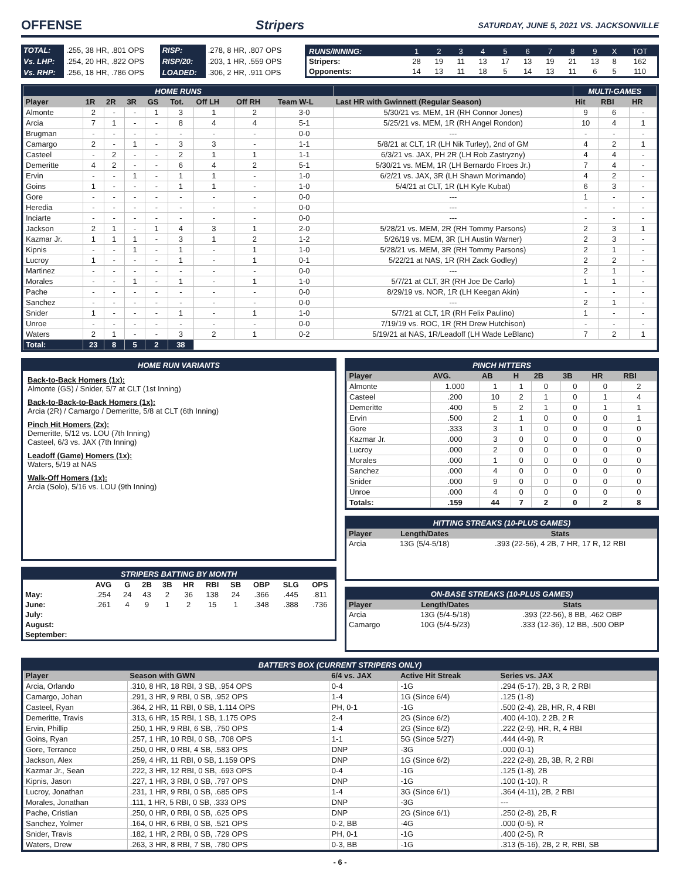OFFENSE Stripers SATURDAY, JUNE 5, 2021 VS. JACKSONVILLE
| TOTAL: | .255, 38 HR, .801 OPS | RISP: | .278, 8 HR, .807 OPS |
| Vs. LHP: | .254, 20 HR, .822 OPS | RISP/20: | .203, 1 HR, .559 OPS |
| Vs. RHP: | .256, 18 HR, .786 OPS | LOADED: | .306, 2 HR, .911 OPS |
| RUNS/INNING: | 1 | 2 | 3 | 4 | 5 | 6 | 7 | 8 | 9 | X | TOT |
| Stripers: | 28 | 19 | 11 | 13 | 17 | 13 | 19 | 21 | 13 | 8 | 162 |
| Opponents: | 14 | 13 | 11 | 18 | 5 | 14 | 13 | 11 | 6 | 5 | 110 |
| HOME RUNS | | | | | | | | | | MULTI-GAMES | | |
| Player | 1R | 2R | 3R | GS | Tot. | Off LH | Off RH | Team W-L | Last HR with Gwinnett (Regular Season) | Hit | RBI | HR |
| Almonte | 2 | - | - | 1 | 3 | 1 | 2 | 3-0 | 5/30/21 vs. MEM, 1R (RH Connor Jones) | 9 | 6 | - |
| Arcia | 7 | 1 | - | - | 8 | 4 | 4 | 5-1 | 5/25/21 vs. MEM, 1R (RH Angel Rondon) | 10 | 4 | 1 |
| Brugman | - | - | - | - | - | - | - | 0-0 | --- | - | - | - |
| Camargo | 2 | - | 1 | - | 3 | 3 | - | 1-1 | 5/8/21 at CLT, 1R (LH Nik Turley), 2nd of GM | 4 | 2 | 1 |
| Casteel | - | 2 | - | - | 2 | 1 | 1 | 1-1 | 6/3/21 vs. JAX, PH 2R (LH Rob Zastryzny) | 4 | 4 | - |
| Demeritte | 4 | 2 | - | - | 6 | 4 | 2 | 5-1 | 5/30/21 vs. MEM, 1R (LH Bernardo Flroes Jr.) | 7 | 4 | - |
| Ervin | - | - | 1 | - | 1 | 1 | - | 1-0 | 6/2/21 vs. JAX, 3R (LH Shawn Morimando) | 4 | 2 | - |
| Goins | 1 | - | - | - | 1 | 1 | - | 1-0 | 5/4/21 at CLT, 1R (LH Kyle Kubat) | 6 | 3 | - |
| Gore | - | - | - | - | - | - | - | 0-0 | --- | 1 | - | - |
| Heredia | - | - | - | - | - | - | - | 0-0 | --- | - | - | - |
| Inciarte | - | - | - | - | - | - | - | 0-0 | --- | - | - | - |
| Jackson | 2 | 1 | - | 1 | 4 | 3 | 1 | 2-0 | 5/28/21 vs. MEM, 2R (RH Tommy Parsons) | 2 | 3 | 1 |
| Kazmar Jr. | 1 | 1 | 1 | - | 3 | 1 | 2 | 1-2 | 5/26/19 vs. MEM, 3R (LH Austin Warner) | 2 | 3 | - |
| Kipnis | - | - | 1 | - | 1 | - | 1 | 1-0 | 5/28/21 vs. MEM, 3R (RH Tommy Parsons) | 2 | 1 | - |
| Lucroy | 1 | - | - | - | 1 | - | 1 | 0-1 | 5/22/21 at NAS, 1R (RH Zack Godley) | 2 | 2 | - |
| Martinez | - | - | - | - | - | - | - | 0-0 | --- | 2 | 1 | - |
| Morales | - | - | 1 | - | 1 | - | 1 | 1-0 | 5/7/21 at CLT, 3R (RH Joe De Carlo) | 1 | 1 | - |
| Pache | - | - | - | - | - | - | - | 0-0 | 8/29/19 vs. NOR, 1R (LH Keegan Akin) | - | - | - |
| Sanchez | - | - | - | - | - | - | - | 0-0 | --- | 2 | 1 | - |
| Snider | 1 | - | - | - | 1 | - | 1 | 1-0 | 5/7/21 at CLT, 1R (RH Felix Paulino) | 1 | - | - |
| Unroe | - | - | - | - | - | - | - | 0-0 | 7/19/19 vs. ROC, 1R (RH Drew Hutchison) | - | - | - |
| Waters | 2 | 1 | - | - | 3 | 2 | 1 | 0-2 | 5/19/21 at NAS, 1R/Leadoff (LH Wade LeBlanc) | 7 | 2 | 1 |
| Total: | 23 | 8 | 5 | 2 | 38 | | | | | | | |
HOME RUN VARIANTS
Back-to-Back Homers (1x):
Almonte (GS) / Snider, 5/7 at CLT (1st Inning)
Back-to-Back-to-Back Homers (1x):
Arcia (2R) / Camargo / Demeritte, 5/8 at CLT (6th Inning)
Pinch Hit Homers (2x):
Demeritte, 5/12 vs. LOU (7th Inning)
Casteel, 6/3 vs. JAX (7th Inning)
Leadoff (Game) Homers (1x):
Waters, 5/19 at NAS
Walk-Off Homers (1x):
Arcia (Solo), 5/16 vs. LOU (9th Inning)
STRIPERS BATTING BY MONTH
| | AVG | G | 2B | 3B | HR | RBI | SB | OBP | SLG | OPS |
| May: | .254 | 24 | 43 | 2 | 36 | 138 | 24 | .366 | .445 | .811 |
| June: | .261 | 4 | 9 | 1 | 2 | 15 | 1 | .348 | .388 | .736 |
| July: | | | | | | | | | | |
| August: | | | | | | | | | | |
| September: | | | | | | | | | | |
PINCH HITTERS
| Player | AVG. | AB | H | 2B | 3B | HR | RBI |
| --- | --- | --- | --- | --- | --- | --- | --- |
| Almonte | 1.000 | 1 | 1 | 0 | 0 | 0 | 2 |
| Casteel | .200 | 10 | 2 | 1 | 0 | 1 | 4 |
| Demeritte | .400 | 5 | 2 | 1 | 0 | 1 | 1 |
| Ervin | .500 | 2 | 1 | 0 | 0 | 0 | 1 |
| Gore | .333 | 3 | 1 | 0 | 0 | 0 | 0 |
| Kazmar Jr. | .000 | 3 | 0 | 0 | 0 | 0 | 0 |
| Lucroy | .000 | 2 | 0 | 0 | 0 | 0 | 0 |
| Morales | .000 | 1 | 0 | 0 | 0 | 0 | 0 |
| Sanchez | .000 | 4 | 0 | 0 | 0 | 0 | 0 |
| Snider | .000 | 9 | 0 | 0 | 0 | 0 | 0 |
| Unroe | .000 | 4 | 0 | 0 | 0 | 0 | 0 |
| Totals: | .159 | 44 | 7 | 2 | 0 | 2 | 8 |
HITTING STREAKS (10-PLUS GAMES)
| Player | Length/Dates | Stats |
| --- | --- | --- |
| Arcia | 13G (5/4-5/18) | .393 (22-56), 4 2B, 7 HR, 17 R, 12 RBI |
ON-BASE STREAKS (10-PLUS GAMES)
| Player | Length/Dates | Stats |
| --- | --- | --- |
| Arcia | 13G (5/4-5/18) | .393 (22-56), 8 BB, .462 OBP |
| Camargo | 10G (5/4-5/23) | .333 (12-36), 12 BB, .500 OBP |
BATTER'S BOX (CURRENT STRIPERS ONLY)
| Player | Season with GWN | 6/4 vs. JAX | Active Hit Streak | Series vs. JAX |
| --- | --- | --- | --- | --- |
| Arcia, Orlando | .310, 8 HR, 18 RBI, 3 SB, .954 OPS | 0-4 | -1G | .294 (5-17), 2B, 3 R, 2 RBI |
| Camargo, Johan | .291, 3 HR, 9 RBI, 0 SB, .952 OPS | 1-4 | 1G (Since 6/4) | .125 (1-8) |
| Casteel, Ryan | .364, 2 HR, 11 RBI, 0 SB, 1.114 OPS | PH, 0-1 | -1G | .500 (2-4), 2B, HR, R, 4 RBI |
| Demeritte, Travis | .313, 6 HR, 15 RBI, 1 SB, 1.175 OPS | 2-4 | 2G (Since 6/2) | .400 (4-10), 2 2B, 2 R |
| Ervin, Phillip | .250, 1 HR, 9 RBI, 6 SB, .750 OPS | 1-4 | 2G (Since 6/2) | .222 (2-9), HR, R, 4 RBI |
| Goins, Ryan | .257, 1 HR, 10 RBI, 0 SB, .708 OPS | 1-1 | 5G (Since 5/27) | .444 (4-9), R |
| Gore, Terrance | .250, 0 HR, 0 RBI, 4 SB, .583 OPS | DNP | -3G | .000 (0-1) |
| Jackson, Alex | .259, 4 HR, 11 RBI, 0 SB, 1.159 OPS | DNP | 1G (Since 6/2) | .222 (2-8), 2B, 3B, R, 2 RBI |
| Kazmar Jr., Sean | .222, 3 HR, 12 RBI, 0 SB, .693 OPS | 0-4 | -1G | .125 (1-8), 2B |
| Kipnis, Jason | .227, 1 HR, 3 RBI, 0 SB, .797 OPS | DNP | -1G | .100 (1-10), R |
| Lucroy, Jonathan | .231, 1 HR, 9 RBI, 0 SB, .685 OPS | 1-4 | 3G (Since 6/1) | .364 (4-11), 2B, 2 RBI |
| Morales, Jonathan | .111, 1 HR, 5 RBI, 0 SB, .333 OPS | DNP | -3G | --- |
| Pache, Cristian | .250, 0 HR, 0 RBI, 0 SB, .625 OPS | DNP | 2G (Since 6/1) | .250 (2-8), 2B, R |
| Sanchez, Yolmer | .164, 0 HR, 6 RBI, 0 SB, .521 OPS | 0-2, BB | -4G | .000 (0-5), R |
| Snider, Travis | .182, 1 HR, 2 RBI, 0 SB, .729 OPS | PH, 0-1 | -1G | .400 (2-5), R |
| Waters, Drew | .263, 3 HR, 8 RBI, 7 SB, .780 OPS | 0-3, BB | -1G | .313 (5-16), 2B, 2 R, RBI, SB |
- 6 -